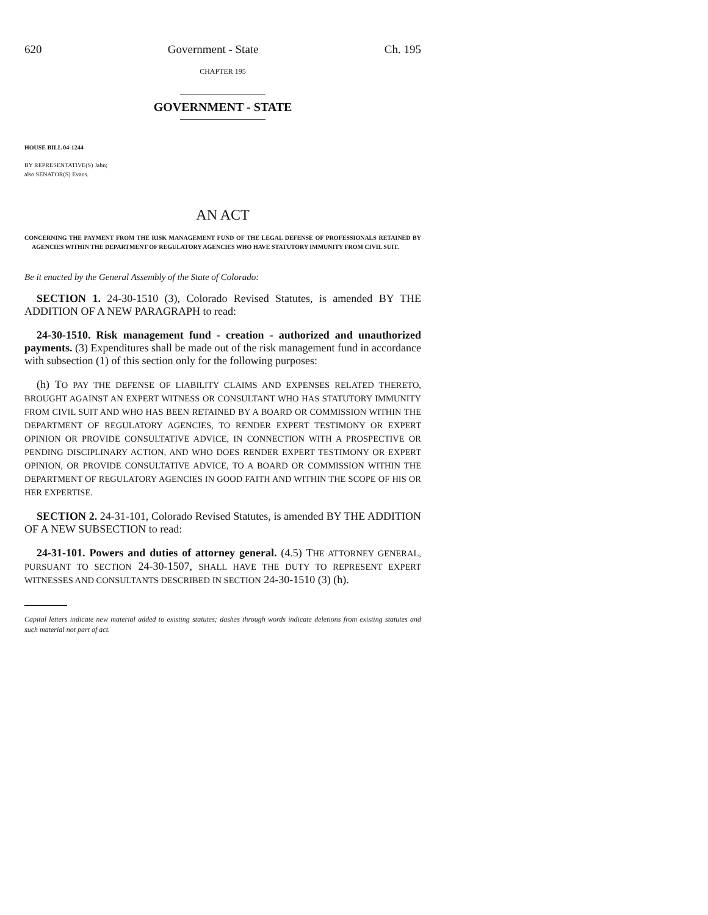620 Government - State Ch. 195
CHAPTER 195
GOVERNMENT - STATE
HOUSE BILL 04-1244
BY REPRESENTATIVE(S) Jahn;
also SENATOR(S) Evans.
AN ACT
CONCERNING THE PAYMENT FROM THE RISK MANAGEMENT FUND OF THE LEGAL DEFENSE OF PROFESSIONALS RETAINED BY AGENCIES WITHIN THE DEPARTMENT OF REGULATORY AGENCIES WHO HAVE STATUTORY IMMUNITY FROM CIVIL SUIT.
Be it enacted by the General Assembly of the State of Colorado:
SECTION 1. 24-30-1510 (3), Colorado Revised Statutes, is amended BY THE ADDITION OF A NEW PARAGRAPH to read:
24-30-1510. Risk management fund - creation - authorized and unauthorized payments. (3) Expenditures shall be made out of the risk management fund in accordance with subsection (1) of this section only for the following purposes:
(h) TO PAY THE DEFENSE OF LIABILITY CLAIMS AND EXPENSES RELATED THERETO, BROUGHT AGAINST AN EXPERT WITNESS OR CONSULTANT WHO HAS STATUTORY IMMUNITY FROM CIVIL SUIT AND WHO HAS BEEN RETAINED BY A BOARD OR COMMISSION WITHIN THE DEPARTMENT OF REGULATORY AGENCIES, TO RENDER EXPERT TESTIMONY OR EXPERT OPINION OR PROVIDE CONSULTATIVE ADVICE, IN CONNECTION WITH A PROSPECTIVE OR PENDING DISCIPLINARY ACTION, AND WHO DOES RENDER EXPERT TESTIMONY OR EXPERT OPINION, OR PROVIDE CONSULTATIVE ADVICE, TO A BOARD OR COMMISSION WITHIN THE DEPARTMENT OF REGULATORY AGENCIES IN GOOD FAITH AND WITHIN THE SCOPE OF HIS OR HER EXPERTISE.
SECTION 2. 24-31-101, Colorado Revised Statutes, is amended BY THE ADDITION OF A NEW SUBSECTION to read:
24-31-101. Powers and duties of attorney general. (4.5) THE ATTORNEY GENERAL, PURSUANT TO SECTION 24-30-1507, SHALL HAVE THE DUTY TO REPRESENT EXPERT WITNESSES AND CONSULTANTS DESCRIBED IN SECTION 24-30-1510 (3) (h).
Capital letters indicate new material added to existing statutes; dashes through words indicate deletions from existing statutes and such material not part of act.